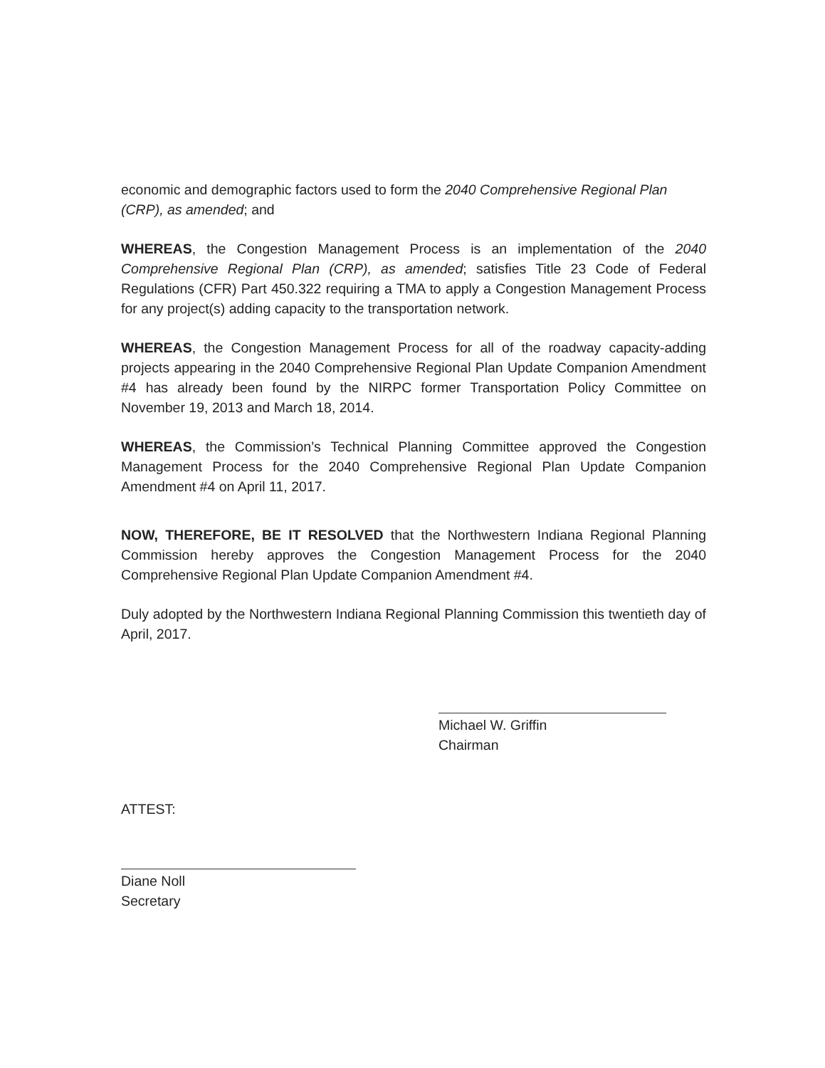economic and demographic factors used to form the 2040 Comprehensive Regional Plan (CRP), as amended; and
WHEREAS, the Congestion Management Process is an implementation of the 2040 Comprehensive Regional Plan (CRP), as amended; satisfies Title 23 Code of Federal Regulations (CFR) Part 450.322 requiring a TMA to apply a Congestion Management Process for any project(s) adding capacity to the transportation network.
WHEREAS, the Congestion Management Process for all of the roadway capacity-adding projects appearing in the 2040 Comprehensive Regional Plan Update Companion Amendment #4 has already been found by the NIRPC former Transportation Policy Committee on November 19, 2013 and March 18, 2014.
WHEREAS, the Commission’s Technical Planning Committee approved the Congestion Management Process for the 2040 Comprehensive Regional Plan Update Companion Amendment #4 on April 11, 2017.
NOW, THEREFORE, BE IT RESOLVED that the Northwestern Indiana Regional Planning Commission hereby approves the Congestion Management Process for the 2040 Comprehensive Regional Plan Update Companion Amendment #4.
Duly adopted by the Northwestern Indiana Regional Planning Commission this twentieth day of April, 2017.
Michael W. Griffin
Chairman
ATTEST:
Diane Noll
Secretary